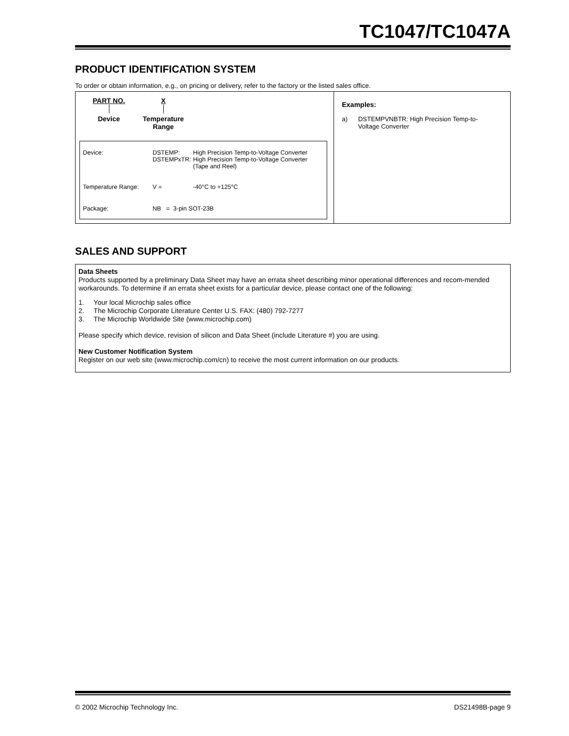TC1047/TC1047A
PRODUCT IDENTIFICATION SYSTEM
To order or obtain information, e.g., on pricing or delivery, refer to the factory or the listed sales office.
PART NO.
Device
X
Temperature
Range
| Device: | DSTEMP: DSTEMPxTR: | High Precision Temp-to-Voltage Converter High Precision Temp-to-Voltage Converter (Tape and Reel) |
| Temperature Range: | V = | -40°C to +125°C |
| Package: | NB = 3-pin SOT-23B | |
Examples:
a) DSTEMPVNBTR: High Precision Temp-to-
Voltage Converter
SALES AND SUPPORT
Data Sheets
Products supported by a preliminary Data Sheet may have an errata sheet describing minor operational differences and recom-mended workarounds. To determine if an errata sheet exists for a particular device, please contact one of the following:
1. Your local Microchip sales office
2. The Microchip Corporate Literature Center U.S. FAX: (480) 792-7277
3. The Microchip Worldwide Site (www.microchip.com)
Please specify which device, revision of silicon and Data Sheet (include Literature #) you are using.
New Customer Notification System
Register on our web site (www.microchip.com/cn) to receive the most current information on our products.
© 2002 Microchip Technology Inc. DS21498B-page 9